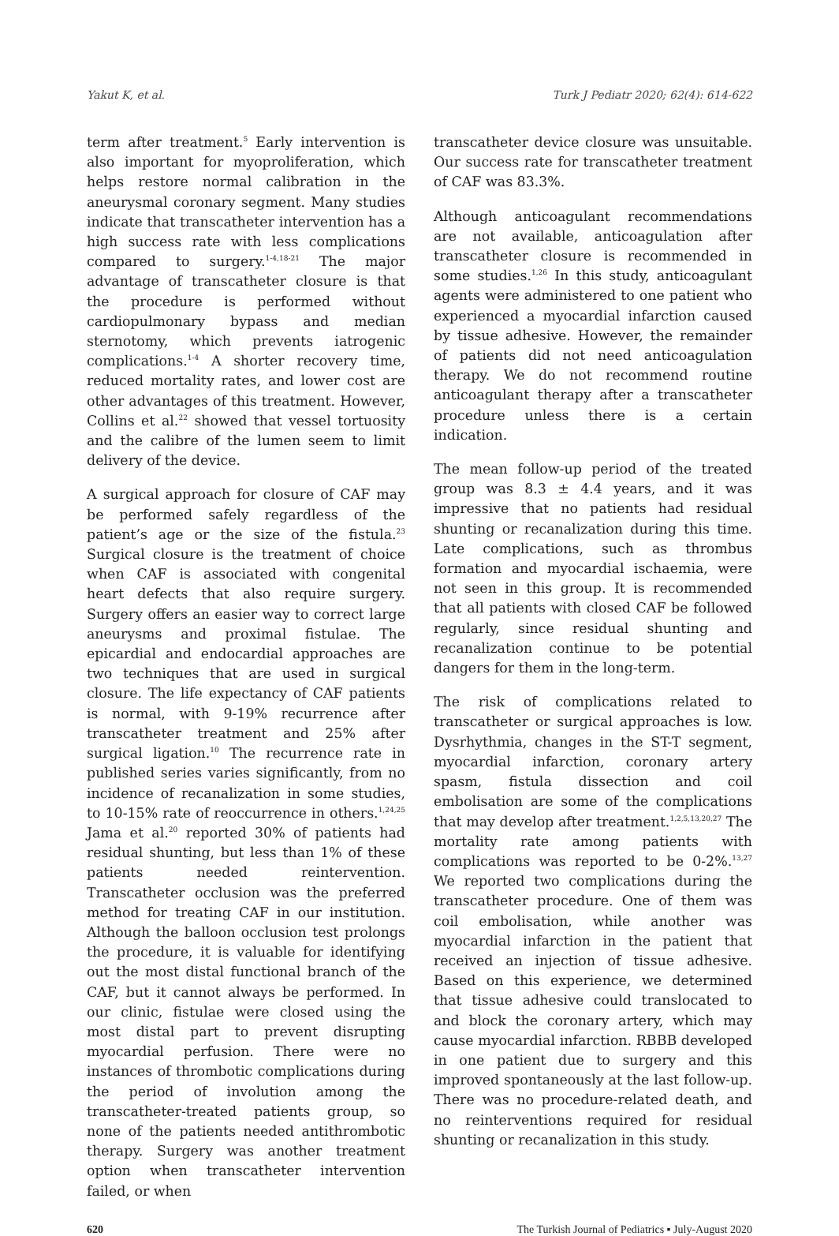Yakut K, et al. Turk J Pediatr 2020; 62(4): 614-622
term after treatment.<sup>5</sup> Early intervention is also important for myoproliferation, which helps restore normal calibration in the aneurysmal coronary segment. Many studies indicate that transcatheter intervention has a high success rate with less complications compared to surgery.<sup>1-4,18-21</sup> The major advantage of transcatheter closure is that the procedure is performed without cardiopulmonary bypass and median sternotomy, which prevents iatrogenic complications.<sup>1-4</sup> A shorter recovery time, reduced mortality rates, and lower cost are other advantages of this treatment. However, Collins et al.<sup>22</sup> showed that vessel tortuosity and the calibre of the lumen seem to limit delivery of the device.
A surgical approach for closure of CAF may be performed safely regardless of the patient’s age or the size of the fistula.<sup>23</sup> Surgical closure is the treatment of choice when CAF is associated with congenital heart defects that also require surgery. Surgery offers an easier way to correct large aneurysms and proximal fistulae. The epicardial and endocardial approaches are two techniques that are used in surgical closure. The life expectancy of CAF patients is normal, with 9-19% recurrence after transcatheter treatment and 25% after surgical ligation.<sup>10</sup> The recurrence rate in published series varies significantly, from no incidence of recanalization in some studies, to 10-15% rate of reoccurrence in others.<sup>1,24,25</sup> Jama et al.<sup>20</sup> reported 30% of patients had residual shunting, but less than 1% of these patients needed reintervention. Transcatheter occlusion was the preferred method for treating CAF in our institution. Although the balloon occlusion test prolongs the procedure, it is valuable for identifying out the most distal functional branch of the CAF, but it cannot always be performed. In our clinic, fistulae were closed using the most distal part to prevent disrupting myocardial perfusion. There were no instances of thrombotic complications during the period of involution among the transcatheter-treated patients group, so none of the patients needed antithrombotic therapy. Surgery was another treatment option when transcatheter intervention failed, or when
transcatheter device closure was unsuitable. Our success rate for transcatheter treatment of CAF was 83.3%.
Although anticoagulant recommendations are not available, anticoagulation after transcatheter closure is recommended in some studies.<sup>1,26</sup> In this study, anticoagulant agents were administered to one patient who experienced a myocardial infarction caused by tissue adhesive. However, the remainder of patients did not need anticoagulation therapy. We do not recommend routine anticoagulant therapy after a transcatheter procedure unless there is a certain indication.
The mean follow-up period of the treated group was 8.3 ± 4.4 years, and it was impressive that no patients had residual shunting or recanalization during this time. Late complications, such as thrombus formation and myocardial ischaemia, were not seen in this group. It is recommended that all patients with closed CAF be followed regularly, since residual shunting and recanalization continue to be potential dangers for them in the long-term.
The risk of complications related to transcatheter or surgical approaches is low. Dysrhythmia, changes in the ST-T segment, myocardial infarction, coronary artery spasm, fistula dissection and coil embolisation are some of the complications that may develop after treatment.<sup>1,2,5,13,20,27</sup> The mortality rate among patients with complications was reported to be 0-2%.<sup>13,27</sup> We reported two complications during the transcatheter procedure. One of them was coil embolisation, while another was myocardial infarction in the patient that received an injection of tissue adhesive. Based on this experience, we determined that tissue adhesive could translocated to and block the coronary artery, which may cause myocardial infarction. RBBB developed in one patient due to surgery and this improved spontaneously at the last follow-up. There was no procedure-related death, and no reinterventions required for residual shunting or recanalization in this study.
620 The Turkish Journal of Pediatrics ▪ July-August 2020